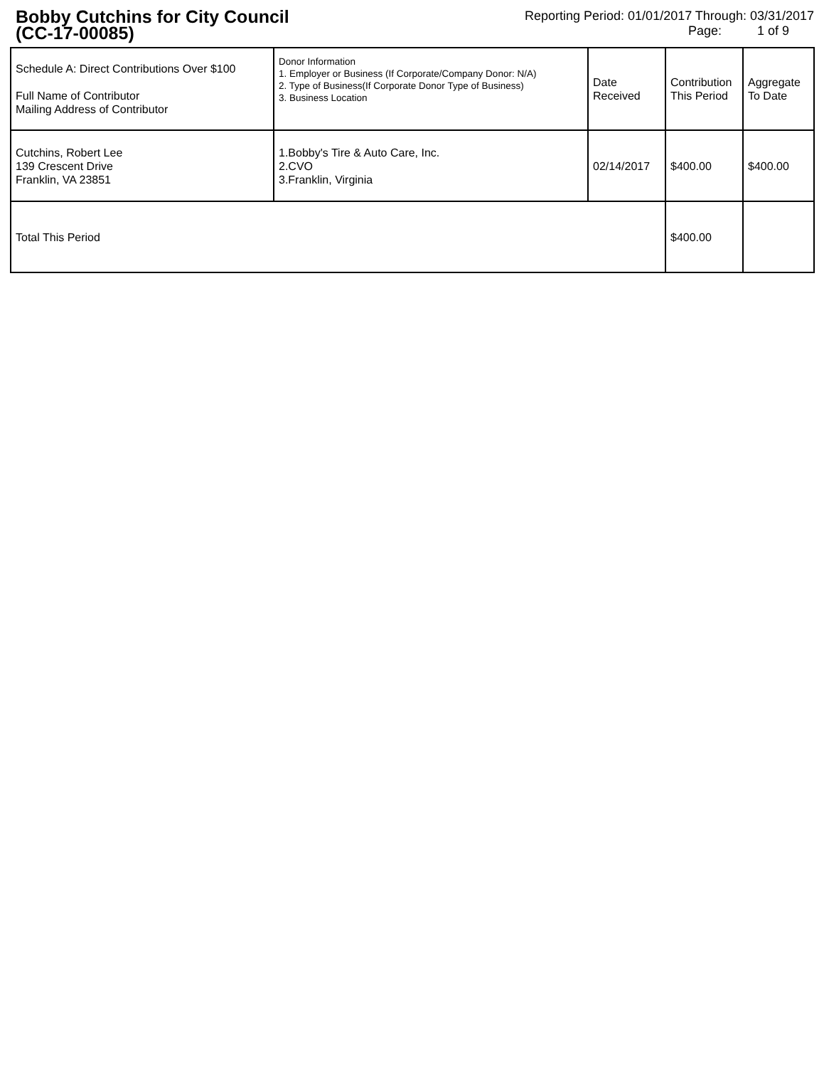Bobby Cutchins for City Council
(CC-17-00085)
Reporting Period: 01/01/2017 Through: 03/31/2017
Page: 1 of 9
| Schedule A: Direct Contributions Over $100 Full Name of Contributor Mailing Address of Contributor | Donor Information 1. Employer or Business (If Corporate/Company Donor: N/A) 2. Type of Business(If Corporate Donor Type of Business) 3. Business Location | Date Received | Contribution This Period | Aggregate To Date |
| --- | --- | --- | --- | --- |
| Cutchins, Robert Lee 139 Crescent Drive Franklin, VA 23851 | 1.Bobby's Tire & Auto Care, Inc. 2.CVO 3.Franklin, Virginia | 02/14/2017 | $400.00 | $400.00 |
| Total This Period | | | $400.00 | |